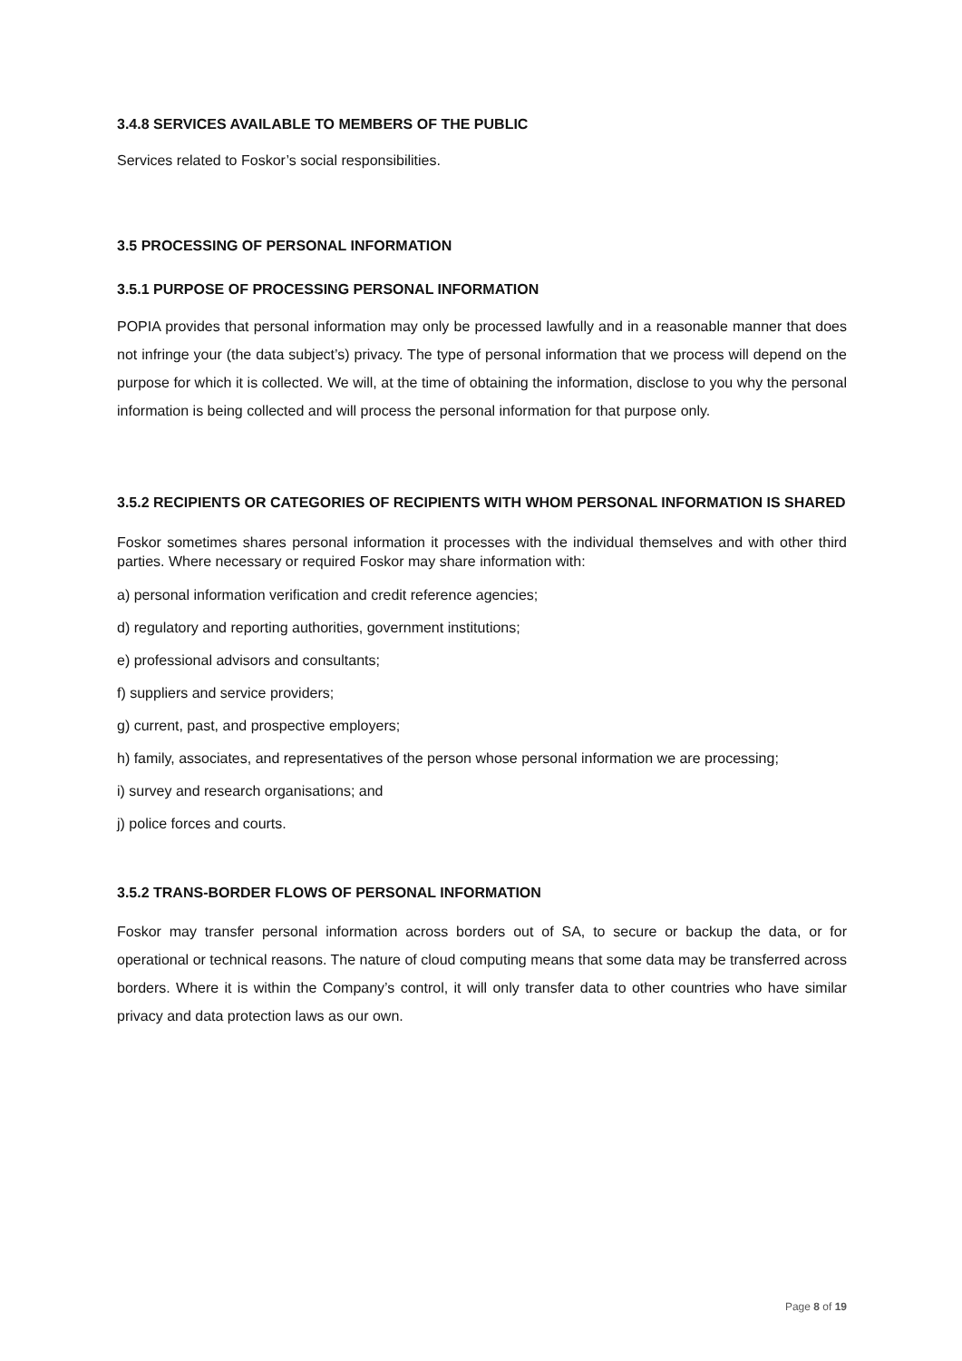3.4.8 SERVICES AVAILABLE TO MEMBERS OF THE PUBLIC
Services related to Foskor’s social responsibilities.
3.5 PROCESSING OF PERSONAL INFORMATION
3.5.1 PURPOSE OF PROCESSING PERSONAL INFORMATION
POPIA provides that personal information may only be processed lawfully and in a reasonable manner that does not infringe your (the data subject’s) privacy. The type of personal information that we process will depend on the purpose for which it is collected. We will, at the time of obtaining the information, disclose to you why the personal information is being collected and will process the personal information for that purpose only.
3.5.2 RECIPIENTS OR CATEGORIES OF RECIPIENTS WITH WHOM PERSONAL INFORMATION IS SHARED
Foskor sometimes shares personal information it processes with the individual themselves and with other third parties. Where necessary or required Foskor may share information with:
a) personal information verification and credit reference agencies;
d) regulatory and reporting authorities, government institutions;
e) professional advisors and consultants;
f) suppliers and service providers;
g) current, past, and prospective employers;
h) family, associates, and representatives of the person whose personal information we are processing;
i) survey and research organisations; and
j) police forces and courts.
3.5.2 TRANS-BORDER FLOWS OF PERSONAL INFORMATION
Foskor may transfer personal information across borders out of SA, to secure or backup the data, or for operational or technical reasons. The nature of cloud computing means that some data may be transferred across borders. Where it is within the Company’s control, it will only transfer data to other countries who have similar privacy and data protection laws as our own.
Page 8 of 19